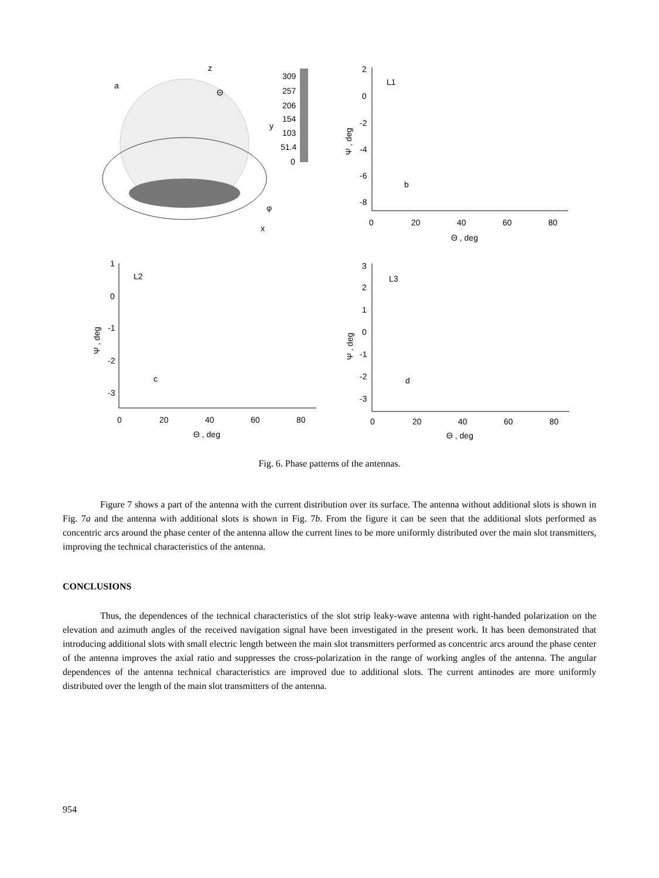a
z
y
x
φ
Θ
309
257
206
154
103
51.4
0
2
0
-2
-4
-6
-8
0
20
40
60
80
Θ , deg
L1
b
Ψ , deg
1
0
-1
-2
-3
0
20
40
60
80
Θ , deg
L2
c
Ψ , deg
3
2
1
0
-1
-2
-3
0
20
40
60
80
Θ , deg
L3
d
Ψ , deg
Fig. 6. Phase patterns of the antennas.
Figure 7 shows a part of the antenna with the current distribution over its surface. The antenna without additional slots is shown in Fig. 7a and the antenna with additional slots is shown in Fig. 7b. From the figure it can be seen that the additional slots performed as concentric arcs around the phase center of the antenna allow the current lines to be more uniformly distributed over the main slot transmitters, improving the technical characteristics of the antenna.
CONCLUSIONS
Thus, the dependences of the technical characteristics of the slot strip leaky-wave antenna with right-handed polarization on the elevation and azimuth angles of the received navigation signal have been investigated in the present work. It has been demonstrated that introducing additional slots with small electric length between the main slot transmitters performed as concentric arcs around the phase center of the antenna improves the axial ratio and suppresses the cross-polarization in the range of working angles of the antenna. The angular dependences of the antenna technical characteristics are improved due to additional slots. The current antinodes are more uniformly distributed over the length of the main slot transmitters of the antenna.
954